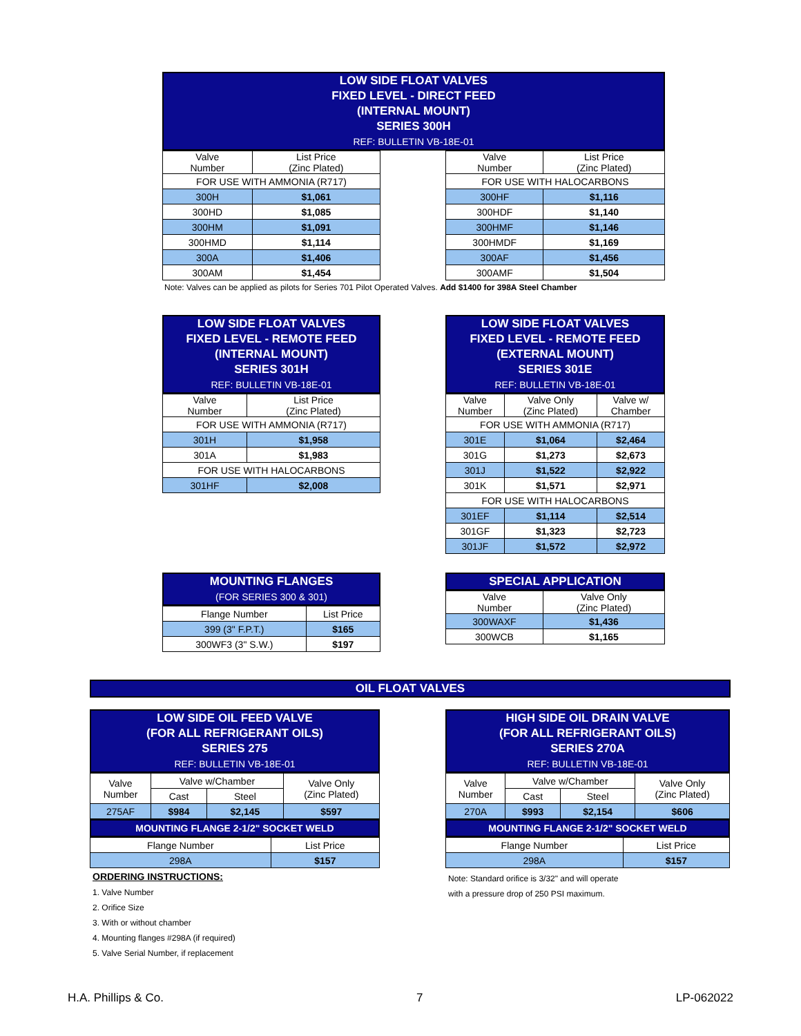LOW SIDE FLOAT VALVES
FIXED LEVEL - DIRECT FEED
(INTERNAL MOUNT)
SERIES 300H
REF: BULLETIN VB-18E-01
| Valve Number | List Price (Zinc Plated) |
| FOR USE WITH AMMONIA (R717) | |
| 300H | $1,061 |
| 300HD | $1,085 |
| 300HM | $1,091 |
| 300HMD | $1,114 |
| 300A | $1,406 |
| 300AM | $1,454 |
| Valve Number | List Price (Zinc Plated) |
| FOR USE WITH HALOCARBONS | |
| 300HF | $1,116 |
| 300HDF | $1,140 |
| 300HMF | $1,146 |
| 300HMDF | $1,169 |
| 300AF | $1,456 |
| 300AMF | $1,504 |
Note: Valves can be applied as pilots for Series 701 Pilot Operated Valves. Add $1400 for 398A Steel Chamber
LOW SIDE FLOAT VALVES
FIXED LEVEL - REMOTE FEED
(INTERNAL MOUNT)
SERIES 301H
REF: BULLETIN VB-18E-01
| Valve Number | List Price (Zinc Plated) |
| FOR USE WITH AMMONIA (R717) | |
| 301H | $1,958 |
| 301A | $1,983 |
| FOR USE WITH HALOCARBONS | |
| 301HF | $2,008 |
LOW SIDE FLOAT VALVES
FIXED LEVEL - REMOTE FEED
(EXTERNAL MOUNT)
SERIES 301E
REF: BULLETIN VB-18E-01
| Valve Number | Valve Only (Zinc Plated) | Valve w/ Chamber |
| FOR USE WITH AMMONIA (R717) | | |
| 301E | $1,064 | $2,464 |
| 301G | $1,273 | $2,673 |
| 301J | $1,522 | $2,922 |
| 301K | $1,571 | $2,971 |
| FOR USE WITH HALOCARBONS | | |
| 301EF | $1,114 | $2,514 |
| 301GF | $1,323 | $2,723 |
| 301JF | $1,572 | $2,972 |
MOUNTING FLANGES
(FOR SERIES 300 & 301)
| Flange Number | List Price |
| 399 (3" F.P.T.) | $165 |
| 300WF3 (3" S.W.) | $197 |
SPECIAL APPLICATION
| Valve Number | Valve Only (Zinc Plated) |
| 300WAXF | $1,436 |
| 300WCB | $1,165 |
OIL FLOAT VALVES
LOW SIDE OIL FEED VALVE
(FOR ALL REFRIGERANT OILS)
SERIES 275
REF: BULLETIN VB-18E-01
| Valve Number | Valve w/Chamber | | Valve Only (Zinc Plated) |
| | Cast | Steel | |
| 275AF | $984 | $2,145 | $597 |
MOUNTING FLANGE 2-1/2" SOCKET WELD
| Flange Number | List Price |
| 298A | $157 |
ORDERING INSTRUCTIONS:
1. Valve Number
2. Orifice Size
3. With or without chamber
4. Mounting flanges #298A (if required)
5. Valve Serial Number, if replacement
HIGH SIDE OIL DRAIN VALVE
(FOR ALL REFRIGERANT OILS)
SERIES 270A
REF: BULLETIN VB-18E-01
| Valve Number | Valve w/Chamber | | Valve Only (Zinc Plated) |
| | Cast | Steel | |
| 270A | $993 | $2,154 | $606 |
MOUNTING FLANGE 2-1/2" SOCKET WELD
| Flange Number | List Price |
| 298A | $157 |
Note: Standard orifice is 3/32" and will operate
with a pressure drop of 250 PSI maximum.
H.A. Phillips & Co. 7 LP-062022